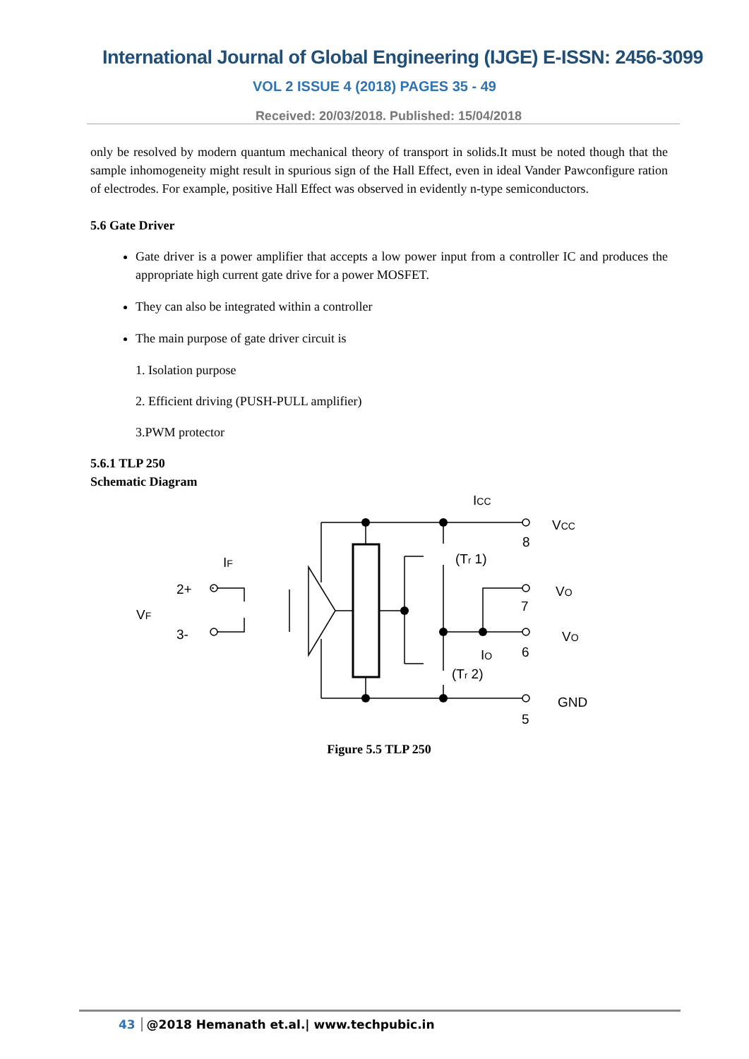International Journal of Global Engineering (IJGE) E-ISSN: 2456-3099
VOL 2 ISSUE 4 (2018) PAGES 35 - 49
Received: 20/03/2018. Published: 15/04/2018
only be resolved by modern quantum mechanical theory of transport in solids.It must be noted though that the sample inhomogeneity might result in spurious sign of the Hall Effect, even in ideal Vander Pawconfigure ration of electrodes. For example, positive Hall Effect was observed in evidently n-type semiconductors.
5.6 Gate Driver
Gate driver is a power amplifier that accepts a low power input from a controller IC and produces the appropriate high current gate drive for a power MOSFET.
They can also be integrated within a controller
The main purpose of gate driver circuit is
1. Isolation purpose
2. Efficient driving (PUSH-PULL amplifier)
3.PWM protector
5.6.1 TLP 250
Schematic Diagram
ICC
VCC
8
(Tr 1)
IF
2+
VF
3-
VO
7
VO
IO
6
(Tr 2)
GND
5
Figure 5.5 TLP 250
43 @2018 Hemanath et.al.| www.techpubic.in